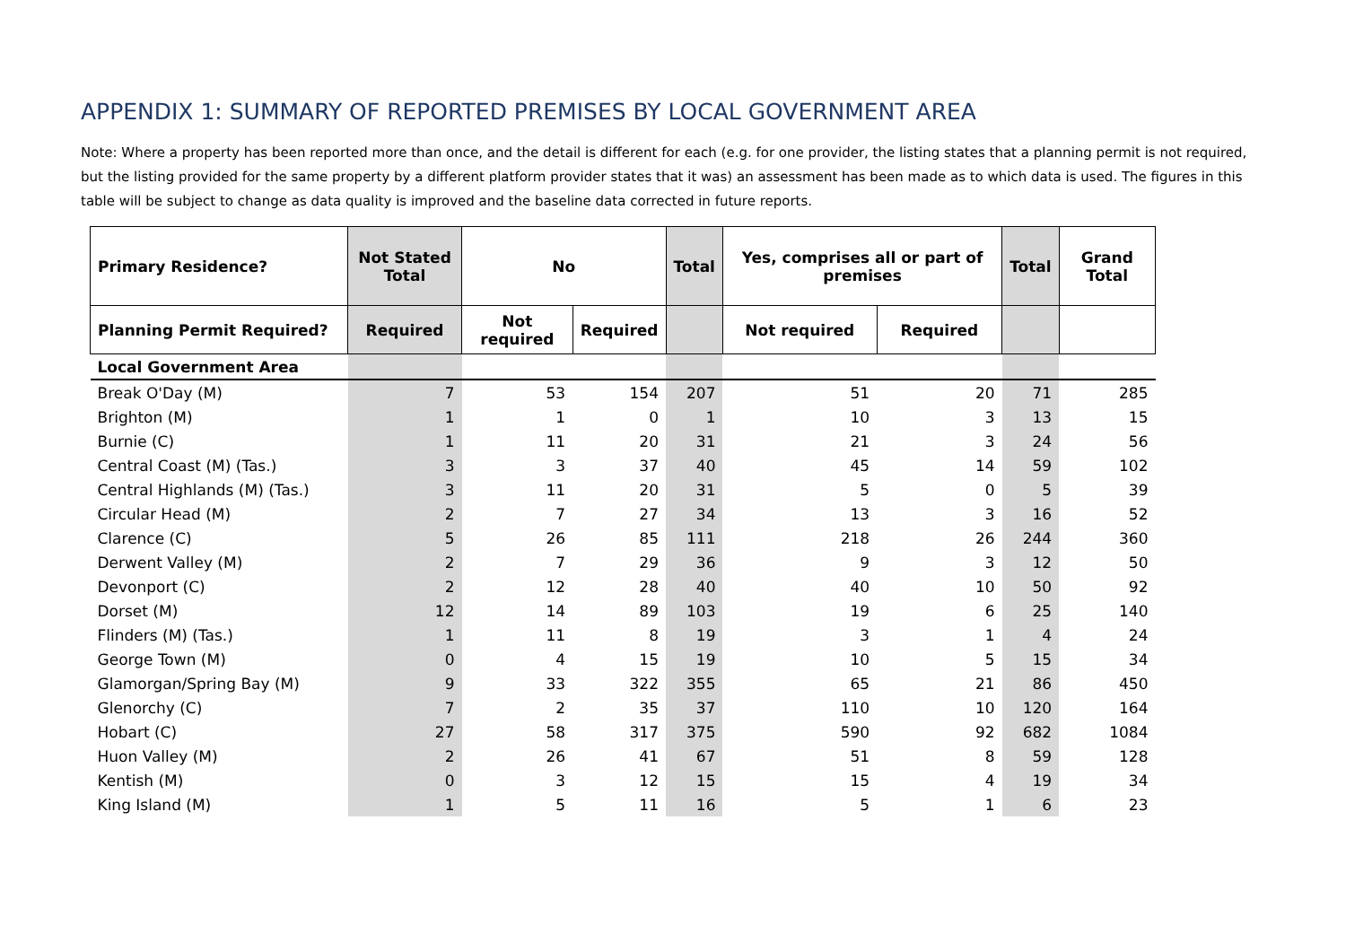APPENDIX 1: SUMMARY OF REPORTED PREMISES BY LOCAL GOVERNMENT AREA
Note: Where a property has been reported more than once, and the detail is different for each (e.g. for one provider, the listing states that a planning permit is not required, but the listing provided for the same property by a different platform provider states that it was) an assessment has been made as to which data is used. The figures in this table will be subject to change as data quality is improved and the baseline data corrected in future reports.
| Primary Residence? | Not Stated Total | No | | Total | Yes, comprises all or part of premises | | Total | Grand Total |
| --- | --- | --- | --- | --- | --- | --- | --- | --- |
| Planning Permit Required? | Required | Not required | Required | | Not required | Required | | |
| Local Government Area | | | | | | | | |
| Break O'Day (M) | 7 | 53 | 154 | 207 | 51 | 20 | 71 | 285 |
| Brighton (M) | 1 | 1 | 0 | 1 | 10 | 3 | 13 | 15 |
| Burnie (C) | 1 | 11 | 20 | 31 | 21 | 3 | 24 | 56 |
| Central Coast (M) (Tas.) | 3 | 3 | 37 | 40 | 45 | 14 | 59 | 102 |
| Central Highlands (M) (Tas.) | 3 | 11 | 20 | 31 | 5 | 0 | 5 | 39 |
| Circular Head (M) | 2 | 7 | 27 | 34 | 13 | 3 | 16 | 52 |
| Clarence (C) | 5 | 26 | 85 | 111 | 218 | 26 | 244 | 360 |
| Derwent Valley (M) | 2 | 7 | 29 | 36 | 9 | 3 | 12 | 50 |
| Devonport (C) | 2 | 12 | 28 | 40 | 40 | 10 | 50 | 92 |
| Dorset (M) | 12 | 14 | 89 | 103 | 19 | 6 | 25 | 140 |
| Flinders (M) (Tas.) | 1 | 11 | 8 | 19 | 3 | 1 | 4 | 24 |
| George Town (M) | 0 | 4 | 15 | 19 | 10 | 5 | 15 | 34 |
| Glamorgan/Spring Bay (M) | 9 | 33 | 322 | 355 | 65 | 21 | 86 | 450 |
| Glenorchy (C) | 7 | 2 | 35 | 37 | 110 | 10 | 120 | 164 |
| Hobart (C) | 27 | 58 | 317 | 375 | 590 | 92 | 682 | 1084 |
| Huon Valley (M) | 2 | 26 | 41 | 67 | 51 | 8 | 59 | 128 |
| Kentish (M) | 0 | 3 | 12 | 15 | 15 | 4 | 19 | 34 |
| King Island (M) | 1 | 5 | 11 | 16 | 5 | 1 | 6 | 23 |